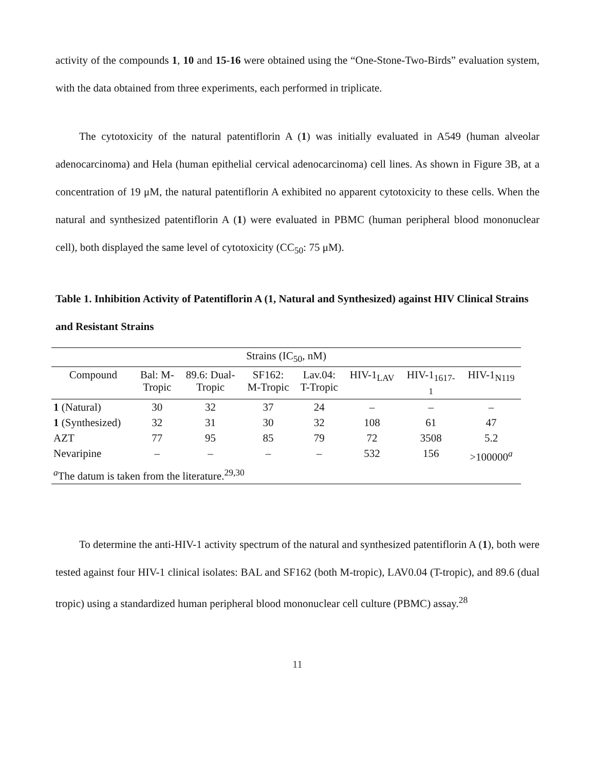activity of the compounds 1, 10 and 15-16 were obtained using the “One-Stone-Two-Birds” evaluation system, with the data obtained from three experiments, each performed in triplicate.
The cytotoxicity of the natural patentiflorin A (1) was initially evaluated in A549 (human alveolar adenocarcinoma) and Hela (human epithelial cervical adenocarcinoma) cell lines. As shown in Figure 3B, at a concentration of 19 μM, the natural patentiflorin A exhibited no apparent cytotoxicity to these cells. When the natural and synthesized patentiflorin A (1) were evaluated in PBMC (human peripheral blood mononuclear cell), both displayed the same level of cytotoxicity (CC<sub>50</sub>: 75 μM).
Table 1. Inhibition Activity of Patentiflorin A (1, Natural and Synthesized) against HIV Clinical Strains and Resistant Strains
| Strains (IC<sub>50</sub>, nM) | | | | | | | |
| --- | --- | --- | --- | --- | --- | --- | --- |
| Compound | Bal: M- Tropic | 89.6: Dual- Tropic | SF162: M-Tropic | Lav.04: T-Tropic | HIV-1<sub>LAV</sub> | HIV-1<sub>1617-</sub> 1 | HIV-1<sub>N119</sub> |
| 1 (Natural) | 30 | 32 | 37 | 24 | – | – | – |
| 1 (Synthesized) | 32 | 31 | 30 | 32 | 108 | 61 | 47 |
| AZT | 77 | 95 | 85 | 79 | 72 | 3508 | 5.2 |
| Nevaripine | – | – | – | – | 532 | 156 | >100000<sup>a</sup> |
| <sup>a</sup> The datum is taken from the literature.<sup>29,30</sup> | | | | | | | |
To determine the anti-HIV-1 activity spectrum of the natural and synthesized patentiflorin A (1), both were tested against four HIV-1 clinical isolates: BAL and SF162 (both M-tropic), LAV0.04 (T-tropic), and 89.6 (dual tropic) using a standardized human peripheral blood mononuclear cell culture (PBMC) assay.<sup>28</sup>
11